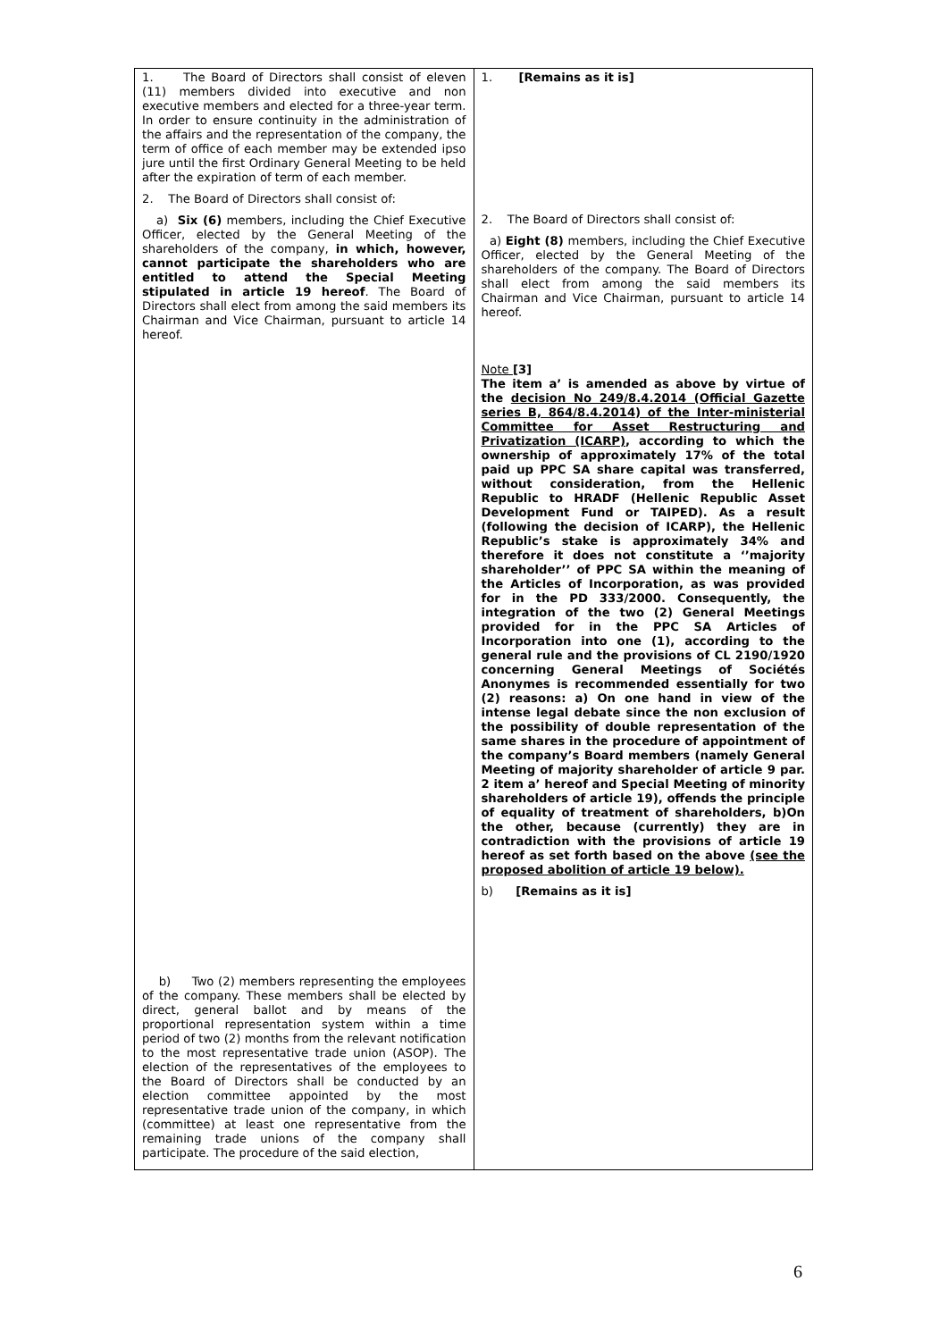| 1. The Board of Directors shall consist of eleven (11) members divided into executive and non executive members and elected for a three-year term. In order to ensure continuity in the administration of the affairs and the representation of the company, the term of office of each member may be extended ipso jure until the first Ordinary General Meeting to be held after the expiration of term of each member. 2. The Board of Directors shall consist of: a) Six (6) members, including the Chief Executive Officer, elected by the General Meeting of the shareholders of the company, in which, however, cannot participate the shareholders who are entitled to attend the Special Meeting stipulated in article 19 hereof . The Board of Directors shall elect from among the said members its Chairman and Vice Chairman, pursuant to article 14 hereof. b) Two (2) members representing the employees of the company. These members shall be elected by direct, general ballot and by means of the proportional representation system within a time period of two (2) months from the relevant notification to the most representative trade union (ASOP). The election of the representatives of the employees to the Board of Directors shall be conducted by an election committee appointed by the most representative trade union of the company, in which (committee) at least one representative from the remaining trade unions of the company shall participate. The procedure of the said election, | 1. [Remains as it is] 2. The Board of Directors shall consist of: a) Eight (8) members, including the Chief Executive Officer, elected by the General Meeting of the shareholders of the company. The Board of Directors shall elect from among the said members its Chairman and Vice Chairman, pursuant to article 14 hereof. Note [3] The item a’ is amended as above by virtue of the decision No 249/8.4.2014 (Official Gazette series B, 864/8.4.2014) of the Inter-ministerial Committee for Asset Restructuring and Privatization (ICARP) , according to which the ownership of approximately 17% of the total paid up PPC SA share capital was transferred, without consideration, from the Hellenic Republic to HRADF (Hellenic Republic Asset Development Fund or TAIPED). As a result (following the decision of ICARP), the Hellenic Republic’s stake is approximately 34% and therefore it does not constitute a ‘’majority shareholder’’ of PPC SA within the meaning of the Articles of Incorporation, as was provided for in the PD 333/2000. Consequently, the integration of the two (2) General Meetings provided for in the PPC SA Articles of Incorporation into one (1), according to the general rule and the provisions of CL 2190/1920 concerning General Meetings of Sociétés Anonymes is recommended essentially for two (2) reasons: a) On one hand in view of the intense legal debate since the non exclusion of the possibility of double representation of the same shares in the procedure of appointment of the company’s Board members (namely General Meeting of majority shareholder of article 9 par. 2 item a’ hereof and Special Meeting of minority shareholders of article 19), offends the principle of equality of treatment of shareholders, b)On the other, because (currently) they are in contradiction with the provisions of article 19 hereof as set forth based on the above (see the proposed abolition of article 19 below). b) [Remains as it is] |
6